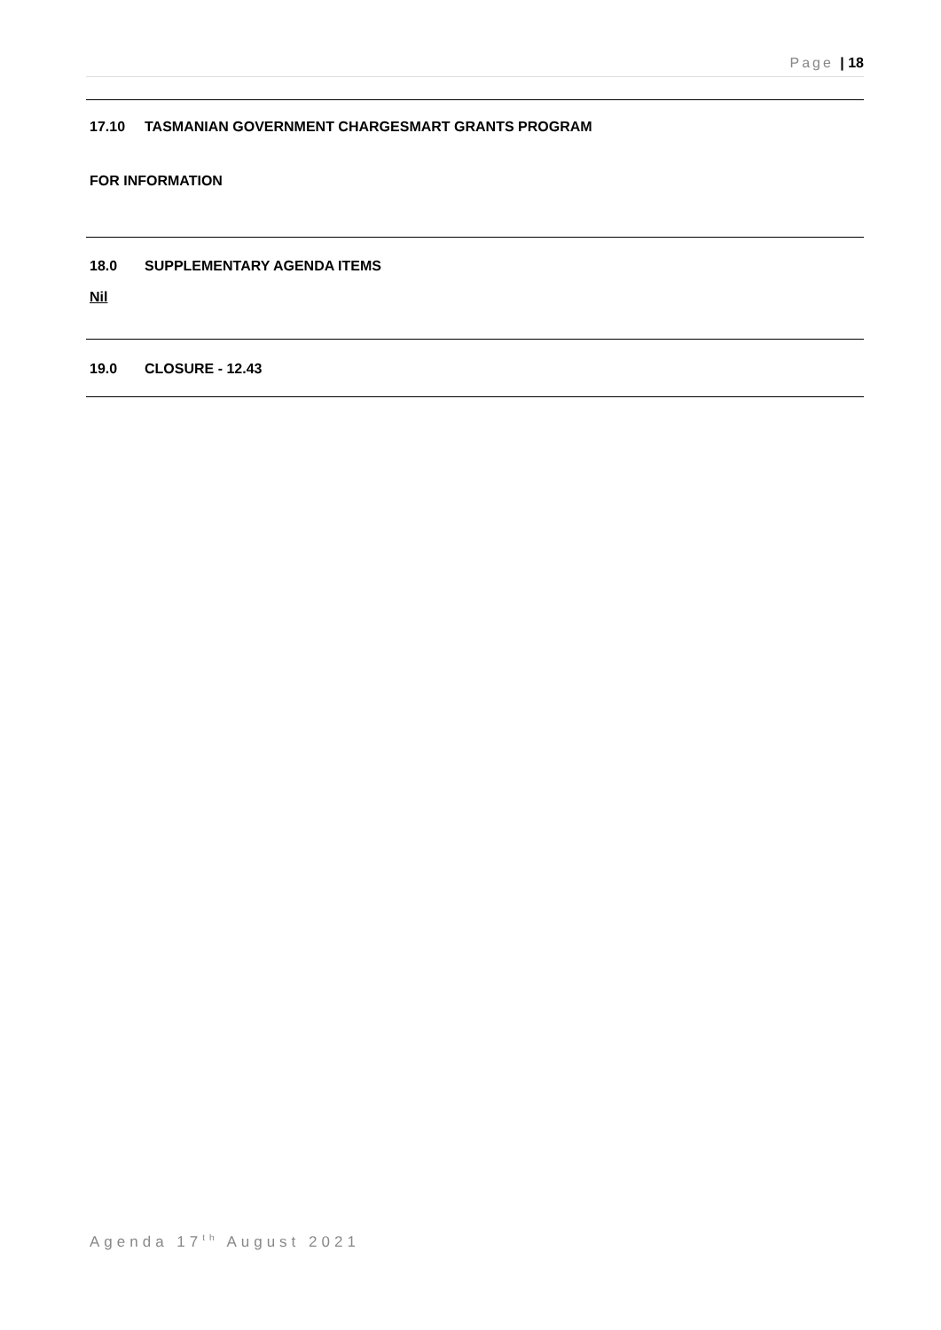Page | 18
17.10 TASMANIAN GOVERNMENT CHARGESMART GRANTS PROGRAM
FOR INFORMATION
18.0 SUPPLEMENTARY AGENDA ITEMS
Nil
19.0 CLOSURE - 12.43
Agenda 17<sup>th</sup> August 2021